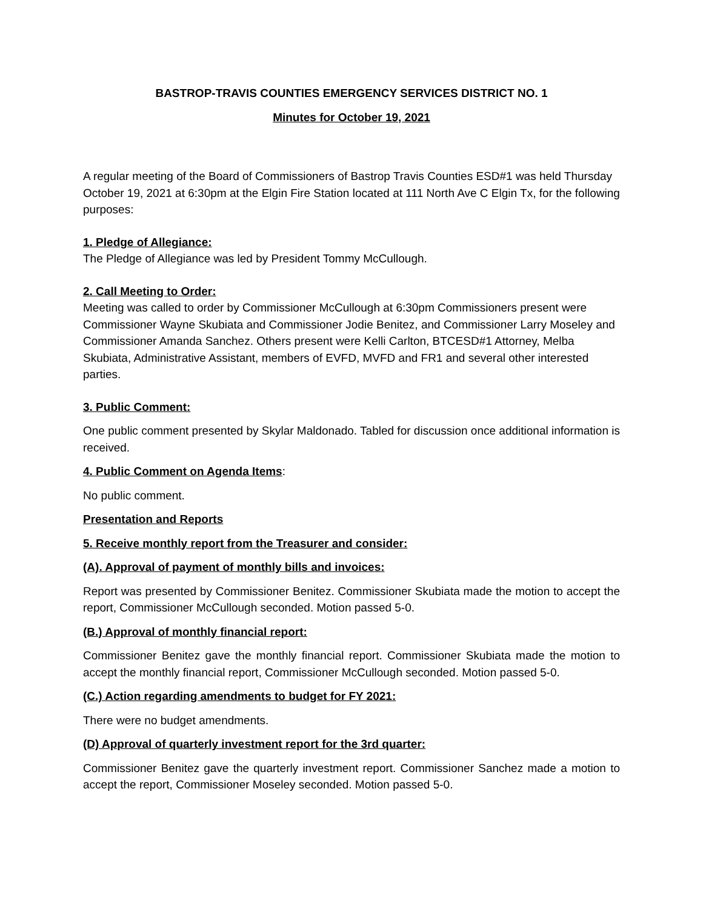BASTROP-TRAVIS COUNTIES EMERGENCY SERVICES DISTRICT NO. 1
Minutes for October 19, 2021
A regular meeting of the Board of Commissioners of Bastrop Travis Counties ESD#1 was held Thursday October 19, 2021 at 6:30pm at the Elgin Fire Station located at 111 North Ave C Elgin Tx, for the following purposes:
1. Pledge of Allegiance:
The Pledge of Allegiance was led by President Tommy McCullough.
2. Call Meeting to Order:
Meeting was called to order by Commissioner McCullough at 6:30pm Commissioners present were Commissioner Wayne Skubiata and Commissioner Jodie Benitez, and Commissioner Larry Moseley and Commissioner Amanda Sanchez. Others present were Kelli Carlton, BTCESD#1 Attorney, Melba Skubiata, Administrative Assistant, members of EVFD, MVFD and FR1 and several other interested parties.
3. Public Comment:
One public comment presented by Skylar Maldonado. Tabled for discussion once additional information is received.
4. Public Comment on Agenda Items:
No public comment.
Presentation and Reports
5. Receive monthly report from the Treasurer and consider:
(A). Approval of payment of monthly bills and invoices:
Report was presented by Commissioner Benitez. Commissioner Skubiata made the motion to accept the report, Commissioner McCullough seconded. Motion passed 5-0.
(B.) Approval of monthly financial report:
Commissioner Benitez gave the monthly financial report. Commissioner Skubiata made the motion to accept the monthly financial report, Commissioner McCullough seconded. Motion passed 5-0.
(C.) Action regarding amendments to budget for FY 2021:
There were no budget amendments.
(D) Approval of quarterly investment report for the 3rd quarter:
Commissioner Benitez gave the quarterly investment report. Commissioner Sanchez made a motion to accept the report, Commissioner Moseley seconded. Motion passed 5-0.